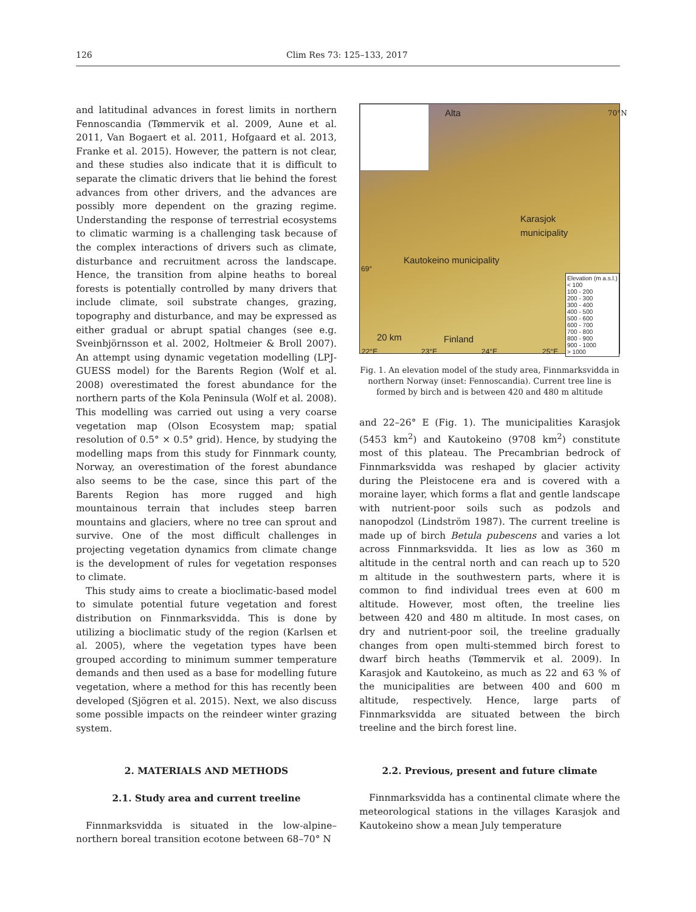126 Clim Res 73: 125–133, 2017
and latitudinal advances in forest limits in northern Fennoscandia (Tømmervik et al. 2009, Aune et al. 2011, Van Bogaert et al. 2011, Hofgaard et al. 2013, Franke et al. 2015). However, the pattern is not clear, and these studies also indicate that it is difficult to separate the climatic drivers that lie behind the forest advances from other drivers, and the advances are possibly more dependent on the grazing regime. Understanding the response of terrestrial ecosystems to climatic warming is a challenging task because of the complex interactions of drivers such as climate, disturbance and recruitment across the landscape. Hence, the transition from alpine heaths to boreal forests is potentially controlled by many drivers that include climate, soil substrate changes, grazing, topography and disturbance, and may be expressed as either gradual or abrupt spatial changes (see e.g. Sveinbjörnsson et al. 2002, Holtmeier & Broll 2007). An attempt using dynamic vegetation modelling (LPJ-GUESS model) for the Barents Region (Wolf et al. 2008) overestimated the forest abundance for the northern parts of the Kola Peninsula (Wolf et al. 2008). This modelling was carried out using a very coarse vegetation map (Olson Ecosystem map; spatial resolution of 0.5° × 0.5° grid). Hence, by studying the modelling maps from this study for Finnmark county, Norway, an overestimation of the forest abundance also seems to be the case, since this part of the Barents Region has more rugged and high mountainous terrain that includes steep barren mountains and glaciers, where no tree can sprout and survive. One of the most difficult challenges in projecting vegetation dynamics from climate change is the development of rules for vegetation responses to climate.
This study aims to create a bioclimatic-based model to simulate potential future vegetation and forest distribution on Finnmarksvidda. This is done by utilizing a bioclimatic study of the region (Karlsen et al. 2005), where the vegetation types have been grouped according to minimum summer temperature demands and then used as a base for modelling future vegetation, where a method for this has recently been developed (Sjögren et al. 2015). Next, we also discuss some possible impacts on the reindeer winter grazing system.
2. MATERIALS AND METHODS
2.1. Study area and current treeline
Finnmarksvidda is situated in the low-alpine–northern boreal transition ecotone between 68–70° N
Alta 70°N
Karasjok
municipality
Kautokeino municipality
69°
Elevation (m a.s.l.)
< 100
100 - 200
200 - 300
300 - 400
400 - 500
500 - 600
600 - 700
700 - 800
800 - 900
900 - 1000
> 1000
20 km Finland
22°E 23°E 24°E 25°E
Fig. 1. An elevation model of the study area, Finnmarksvidda in northern Norway (inset: Fennoscandia). Current tree line is formed by birch and is between 420 and 480 m altitude
and 22–26° E (Fig. 1). The municipalities Karasjok (5453 km<sup>2</sup>) and Kautokeino (9708 km<sup>2</sup>) constitute most of this plateau. The Precambrian bedrock of Finnmarksvidda was reshaped by glacier activity during the Pleistocene era and is covered with a moraine layer, which forms a flat and gentle landscape with nutrient-poor soils such as podzols and nanopodzol (Lindström 1987). The current treeline is made up of birch Betula pubescens and varies a lot across Finnmarksvidda. It lies as low as 360 m altitude in the central north and can reach up to 520 m altitude in the southwestern parts, where it is common to find individual trees even at 600 m altitude. However, most often, the treeline lies between 420 and 480 m altitude. In most cases, on dry and nutrient-poor soil, the treeline gradually changes from open multi-stemmed birch forest to dwarf birch heaths (Tømmervik et al. 2009). In Karasjok and Kautokeino, as much as 22 and 63 % of the municipalities are between 400 and 600 m altitude, respectively. Hence, large parts of Finnmarksvidda are situated between the birch treeline and the birch forest line.
2.2. Previous, present and future climate
Finnmarksvidda has a continental climate where the meteorological stations in the villages Karasjok and Kautokeino show a mean July temperature